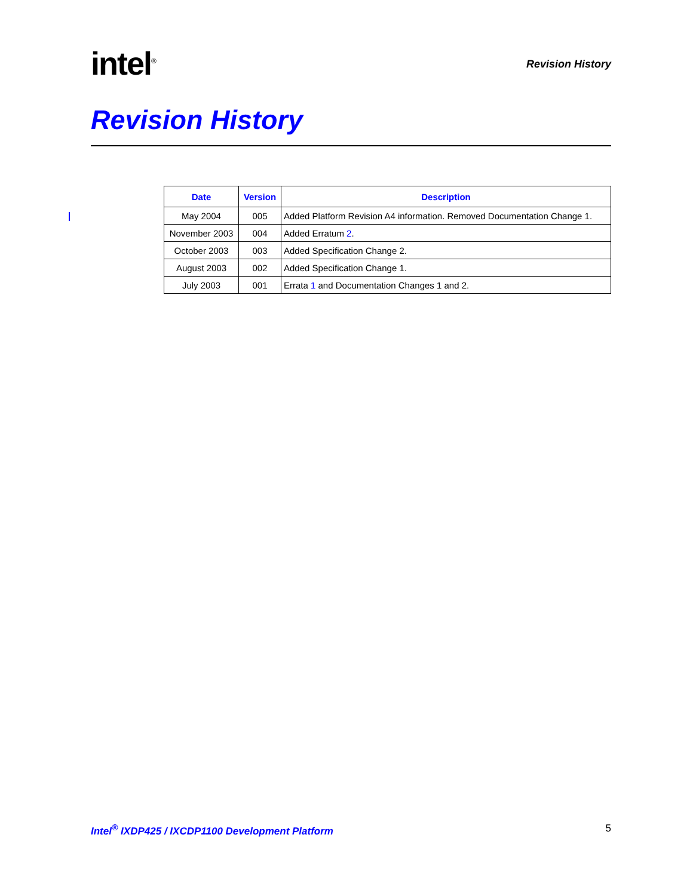intel<sup>®</sup>
Revision History
Revision History
| Date | Version | Description |
| --- | --- | --- |
| May 2004 | 005 | Added Platform Revision A4 information. Removed Documentation Change 1. |
| November 2003 | 004 | Added Erratum 2 . |
| October 2003 | 003 | Added Specification Change 2. |
| August 2003 | 002 | Added Specification Change 1. |
| July 2003 | 001 | Errata 1 and Documentation Changes 1 and 2. |
Intel<sup>®</sup> IXDP425 / IXCDP1100 Development Platform 5